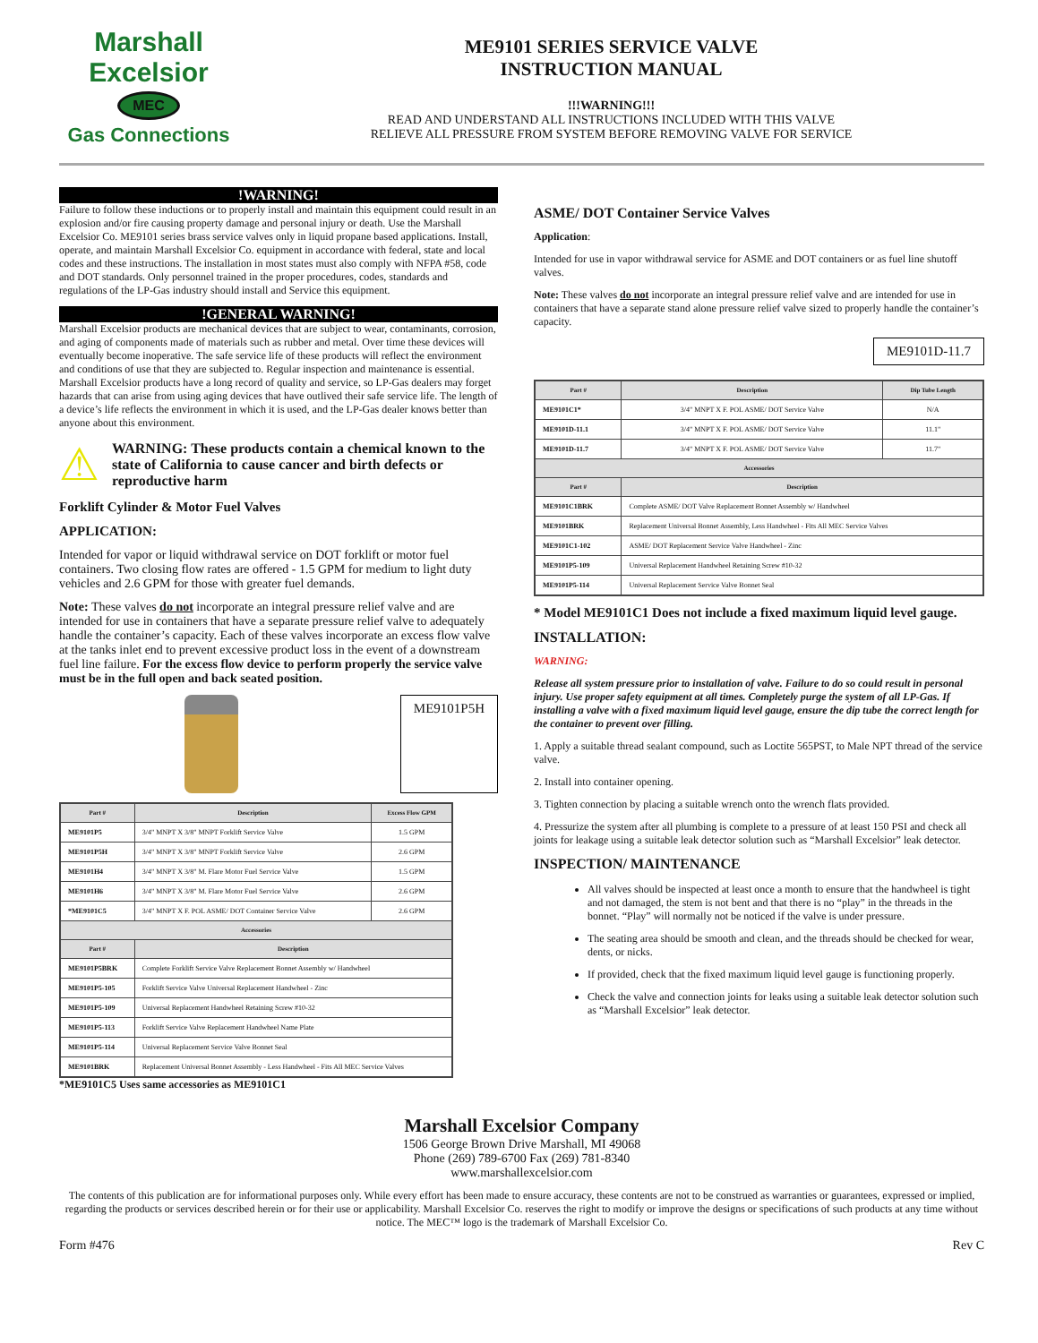Marshall Excelsior
MEC
Gas Connections
ME9101 SERIES SERVICE VALVE
INSTRUCTION MANUAL
!!!WARNING!!!
READ AND UNDERSTAND ALL INSTRUCTIONS INCLUDED WITH THIS VALVE
RELIEVE ALL PRESSURE FROM SYSTEM BEFORE REMOVING VALVE FOR SERVICE
!WARNING!
Failure to follow these inductions or to properly install and maintain this equipment could result in an explosion and/or fire causing property damage and personal injury or death. Use the Marshall Excelsior Co. ME9101 series brass service valves only in liquid propane based applications. Install, operate, and maintain Marshall Excelsior Co. equipment in accordance with federal, state and local codes and these instructions. The installation in most states must also comply with NFPA #58, code and DOT standards. Only personnel trained in the proper procedures, codes, standards and regulations of the LP-Gas industry should install and Service this equipment.
!GENERAL WARNING!
Marshall Excelsior products are mechanical devices that are subject to wear, contaminants, corrosion, and aging of components made of materials such as rubber and metal. Over time these devices will eventually become inoperative. The safe service life of these products will reflect the environment and conditions of use that they are subjected to. Regular inspection and maintenance is essential. Marshall Excelsior products have a long record of quality and service, so LP-Gas dealers may forget hazards that can arise from using aging devices that have outlived their safe service life. The length of a device’s life reflects the environment in which it is used, and the LP-Gas dealer knows better than anyone about this environment.
⚠
WARNING: These products contain a chemical known to the state of California to cause cancer and birth defects or reproductive harm
Forklift Cylinder & Motor Fuel Valves
APPLICATION:
Intended for vapor or liquid withdrawal service on DOT forklift or motor fuel containers. Two closing flow rates are offered - 1.5 GPM for medium to light duty vehicles and 2.6 GPM for those with greater fuel demands.
Note: These valves do not incorporate an integral pressure relief valve and are intended for use in containers that have a separate pressure relief valve to adequately handle the container’s capacity. Each of these valves incorporate an excess flow valve at the tanks inlet end to prevent excessive product loss in the event of a downstream fuel line failure. For the excess flow device to perform properly the service valve must be in the full open and back seated position.
ME9101P5H
| Part # | Description | Excess Flow GPM |
| --- | --- | --- |
| ME9101P5 | 3/4" MNPT X 3/8" MNPT Forklift Service Valve | 1.5 GPM |
| ME9101P5H | 3/4" MNPT X 3/8" MNPT Forklift Service Valve | 2.6 GPM |
| ME9101H4 | 3/4" MNPT X 3/8" M. Flare Motor Fuel Service Valve | 1.5 GPM |
| ME9101H6 | 3/4" MNPT X 3/8" M. Flare Motor Fuel Service Valve | 2.6 GPM |
| *ME9101C5 | 3/4" MNPT X F. POL ASME/ DOT Container Service Valve | 2.6 GPM |
| Accessories | | |
| Part # | Description | |
| ME9101P5BRK | Complete Forklift Service Valve Replacement Bonnet Assembly w/ Handwheel | |
| ME9101P5-105 | Forklift Service Valve Universal Replacement Handwheel - Zinc | |
| ME9101P5-109 | Universal Replacement Handwheel Retaining Screw #10-32 | |
| ME9101P5-113 | Forklift Service Valve Replacement Handwheel Name Plate | |
| ME9101P5-114 | Universal Replacement Service Valve Bonnet Seal | |
| ME9101BRK | Replacement Universal Bonnet Assembly - Less Handwheel - Fits All MEC Service Valves | |
*ME9101C5 Uses same accessories as ME9101C1
ASME/ DOT Container Service Valves
Application:
Intended for use in vapor withdrawal service for ASME and DOT containers or as fuel line shutoff valves.
Note: These valves do not incorporate an integral pressure relief valve and are intended for use in containers that have a separate stand alone pressure relief valve sized to properly handle the container’s capacity.
ME9101D-11.7
| Part # | Description | Dip Tube Length |
| --- | --- | --- |
| ME9101C1* | 3/4" MNPT X F. POL ASME/ DOT Service Valve | N/A |
| ME9101D-11.1 | 3/4" MNPT X F. POL ASME/ DOT Service Valve | 11.1" |
| ME9101D-11.7 | 3/4" MNPT X F. POL ASME/ DOT Service Valve | 11.7" |
| Accessories | | |
| Part # | Description | |
| ME9101C1BRK | Complete ASME/ DOT Valve Replacement Bonnet Assembly w/ Handwheel | |
| ME9101BRK | Replacement Universal Bonnet Assembly, Less Handwheel - Fits All MEC Service Valves | |
| ME9101C1-102 | ASME/ DOT Replacement Service Valve Handwheel - Zinc | |
| ME9101P5-109 | Universal Replacement Handwheel Retaining Screw #10-32 | |
| ME9101P5-114 | Universal Replacement Service Valve Bonnet Seal | |
* Model ME9101C1 Does not include a fixed maximum liquid level gauge.
INSTALLATION:
WARNING:
Release all system pressure prior to installation of valve. Failure to do so could result in personal injury. Use proper safety equipment at all times. Completely purge the system of all LP-Gas. If installing a valve with a fixed maximum liquid level gauge, ensure the dip tube the correct length for the container to prevent over filling.
1. Apply a suitable thread sealant compound, such as Loctite 565PST, to Male NPT thread of the service valve.
2. Install into container opening.
3. Tighten connection by placing a suitable wrench onto the wrench flats provided.
4. Pressurize the system after all plumbing is complete to a pressure of at least 150 PSI and check all joints for leakage using a suitable leak detector solution such as “Marshall Excelsior” leak detector.
INSPECTION/ MAINTENANCE
All valves should be inspected at least once a month to ensure that the handwheel is tight and not damaged, the stem is not bent and that there is no “play” in the threads in the bonnet. “Play” will normally not be noticed if the valve is under pressure.
The seating area should be smooth and clean, and the threads should be checked for wear, dents, or nicks.
If provided, check that the fixed maximum liquid level gauge is functioning properly.
Check the valve and connection joints for leaks using a suitable leak detector solution such as “Marshall Excelsior” leak detector.
Marshall Excelsior Company
1506 George Brown Drive Marshall, MI 49068
Phone (269) 789-6700 Fax (269) 781-8340
www.marshallexcelsior.com
The contents of this publication are for informational purposes only. While every effort has been made to ensure accuracy, these contents are not to be construed as warranties or guarantees, expressed or implied, regarding the products or services described herein or for their use or applicability. Marshall Excelsior Co. reserves the right to modify or improve the designs or specifications of such products at any time without notice. The MEC™ logo is the trademark of Marshall Excelsior Co.
Form #476 Rev C